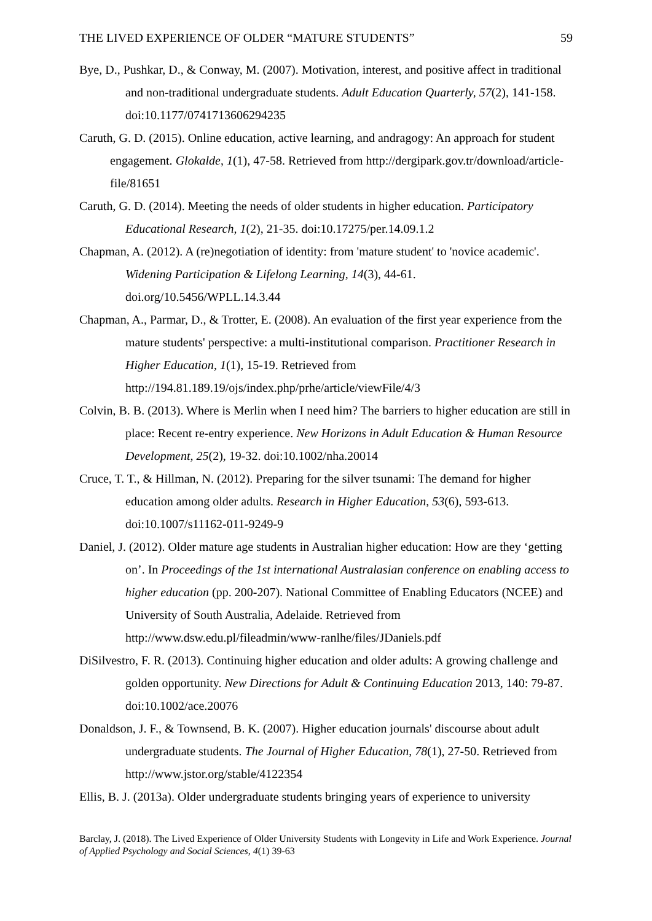THE LIVED EXPERIENCE OF OLDER “MATURE STUDENTS” 59
Bye, D., Pushkar, D., & Conway, M. (2007). Motivation, interest, and positive affect in traditional and non-traditional undergraduate students. Adult Education Quarterly, 57(2), 141-158. doi:10.1177/0741713606294235
Caruth, G. D. (2015). Online education, active learning, and andragogy: An approach for student engagement. Glokalde, 1(1), 47-58. Retrieved from http://dergipark.gov.tr/download/article-file/81651
Caruth, G. D. (2014). Meeting the needs of older students in higher education. Participatory Educational Research, 1(2), 21-35. doi:10.17275/per.14.09.1.2
Chapman, A. (2012). A (re)negotiation of identity: from 'mature student' to 'novice academic'. Widening Participation & Lifelong Learning, 14(3), 44-61. doi.org/10.5456/WPLL.14.3.44
Chapman, A., Parmar, D., & Trotter, E. (2008). An evaluation of the first year experience from the mature students' perspective: a multi-institutional comparison. Practitioner Research in Higher Education, 1(1), 15-19. Retrieved from http://194.81.189.19/ojs/index.php/prhe/article/viewFile/4/3
Colvin, B. B. (2013). Where is Merlin when I need him? The barriers to higher education are still in place: Recent re-entry experience. New Horizons in Adult Education & Human Resource Development, 25(2), 19-32. doi:10.1002/nha.20014
Cruce, T. T., & Hillman, N. (2012). Preparing for the silver tsunami: The demand for higher education among older adults. Research in Higher Education, 53(6), 593-613. doi:10.1007/s11162-011-9249-9
Daniel, J. (2012). Older mature age students in Australian higher education: How are they ‘getting on’. In Proceedings of the 1st international Australasian conference on enabling access to higher education (pp. 200-207). National Committee of Enabling Educators (NCEE) and University of South Australia, Adelaide. Retrieved from http://www.dsw.edu.pl/fileadmin/www-ranlhe/files/JDaniels.pdf
DiSilvestro, F. R. (2013). Continuing higher education and older adults: A growing challenge and golden opportunity. New Directions for Adult & Continuing Education 2013, 140: 79-87. doi:10.1002/ace.20076
Donaldson, J. F., & Townsend, B. K. (2007). Higher education journals' discourse about adult undergraduate students. The Journal of Higher Education, 78(1), 27-50. Retrieved from http://www.jstor.org/stable/4122354
Ellis, B. J. (2013a). Older undergraduate students bringing years of experience to university
Barclay, J. (2018). The Lived Experience of Older University Students with Longevity in Life and Work Experience. Journal of Applied Psychology and Social Sciences, 4(1) 39-63